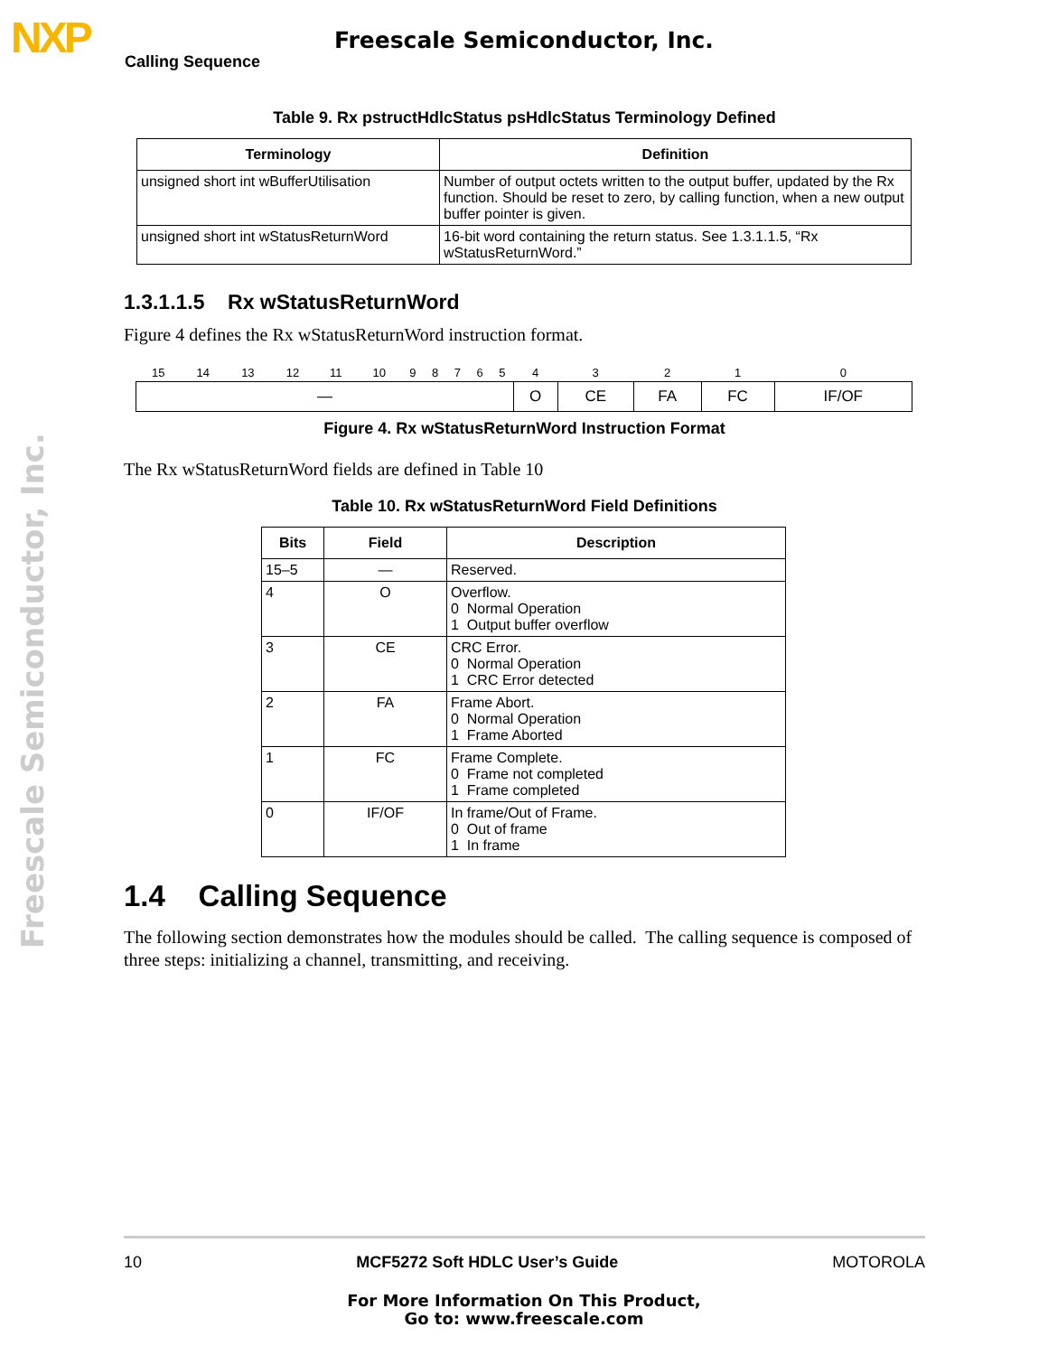NXP Freescale Semiconductor, Inc.
Calling Sequence
Freescale Semiconductor, Inc.
Table 9. Rx pstructHdlcStatus psHdlcStatus Terminology Defined
| Terminology | Definition |
| --- | --- |
| unsigned short int wBufferUtilisation | Number of output octets written to the output buffer, updated by the Rx function. Should be reset to zero, by calling function, when a new output buffer pointer is given. |
| unsigned short int wStatusReturnWord | 16-bit word containing the return status. See 1.3.1.1.5, “Rx wStatusReturnWord.” |
1.3.1.1.5 Rx wStatusReturnWord
Figure 4 defines the Rx wStatusReturnWord instruction format.
| 15 | 14 | 13 | 12 | 11 | 10 | 9 | 8 | 7 | 6 | 5 | 4 | 3 | 2 | 1 | 0 |
| — | | | | | | | | | | | O | CE | FA | FC | IF/OF |
Figure 4. Rx wStatusReturnWord Instruction Format
The Rx wStatusReturnWord fields are defined in Table 10
Table 10. Rx wStatusReturnWord Field Definitions
| Bits | Field | Description |
| --- | --- | --- |
| 15–5 | — | Reserved. |
| 4 | O | Overflow. 0 Normal Operation 1 Output buffer overflow |
| 3 | CE | CRC Error. 0 Normal Operation 1 CRC Error detected |
| 2 | FA | Frame Abort. 0 Normal Operation 1 Frame Aborted |
| 1 | FC | Frame Complete. 0 Frame not completed 1 Frame completed |
| 0 | IF/OF | In frame/Out of Frame. 0 Out of frame 1 In frame |
1.4 Calling Sequence
The following section demonstrates how the modules should be called. The calling sequence is composed of three steps: initializing a channel, transmitting, and receiving.
10 MCF5272 Soft HDLC User’s Guide MOTOROLA
For More Information On This Product,
Go to: www.freescale.com